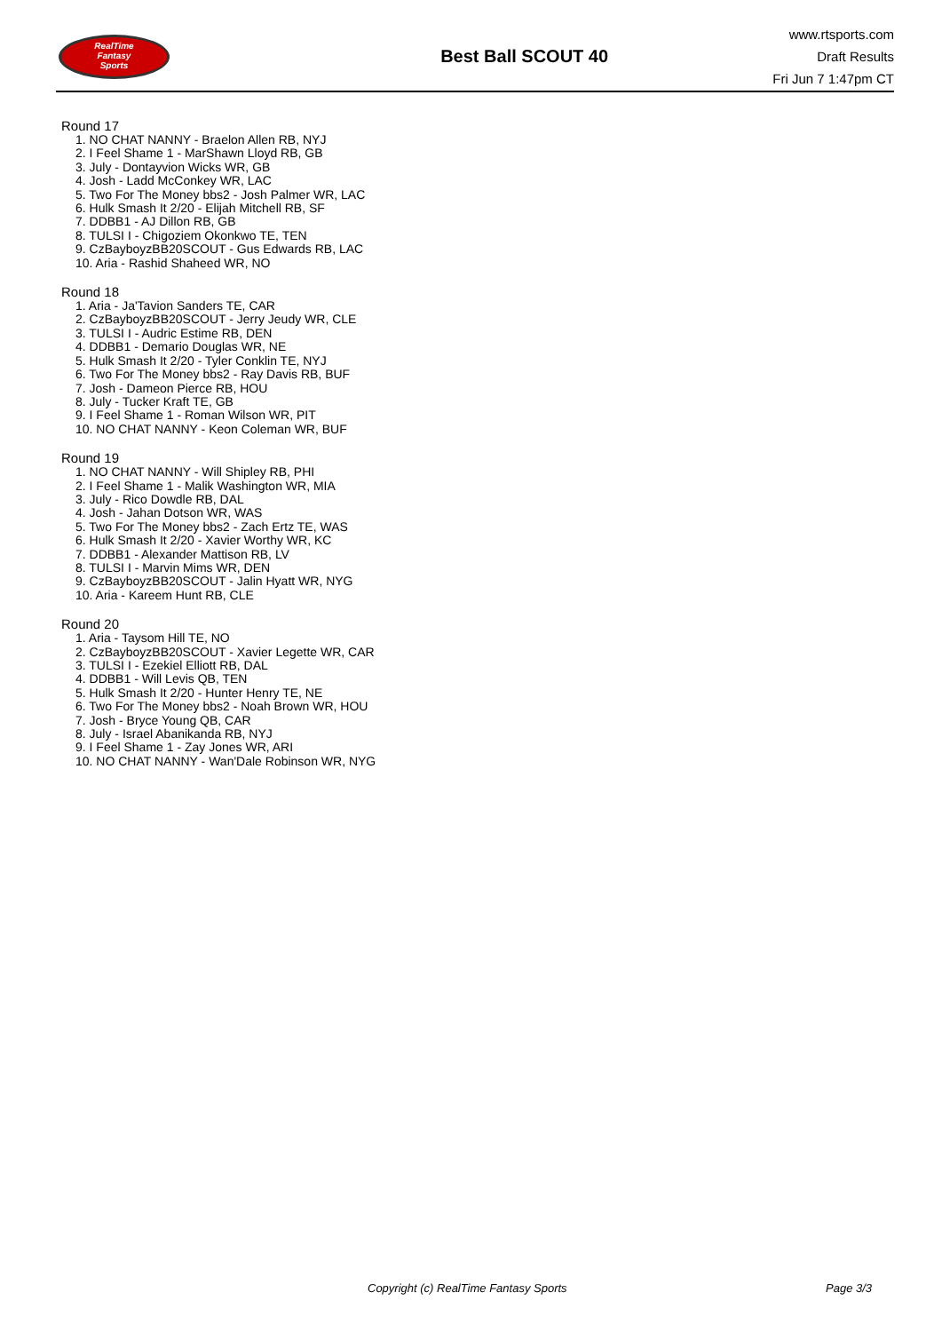RealTime
Fantasy
Sports
Best Ball SCOUT 40
www.rtsports.com
Draft Results
Fri Jun 7 1:47pm CT
Round 17
1. NO CHAT NANNY - Braelon Allen RB, NYJ
2. I Feel Shame 1 - MarShawn Lloyd RB, GB
3. July - Dontayvion Wicks WR, GB
4. Josh - Ladd McConkey WR, LAC
5. Two For The Money bbs2 - Josh Palmer WR, LAC
6. Hulk Smash It 2/20 - Elijah Mitchell RB, SF
7. DDBB1 - AJ Dillon RB, GB
8. TULSI I - Chigoziem Okonkwo TE, TEN
9. CzBayboyzBB20SCOUT - Gus Edwards RB, LAC
10. Aria - Rashid Shaheed WR, NO
Round 18
1. Aria - Ja'Tavion Sanders TE, CAR
2. CzBayboyzBB20SCOUT - Jerry Jeudy WR, CLE
3. TULSI I - Audric Estime RB, DEN
4. DDBB1 - Demario Douglas WR, NE
5. Hulk Smash It 2/20 - Tyler Conklin TE, NYJ
6. Two For The Money bbs2 - Ray Davis RB, BUF
7. Josh - Dameon Pierce RB, HOU
8. July - Tucker Kraft TE, GB
9. I Feel Shame 1 - Roman Wilson WR, PIT
10. NO CHAT NANNY - Keon Coleman WR, BUF
Round 19
1. NO CHAT NANNY - Will Shipley RB, PHI
2. I Feel Shame 1 - Malik Washington WR, MIA
3. July - Rico Dowdle RB, DAL
4. Josh - Jahan Dotson WR, WAS
5. Two For The Money bbs2 - Zach Ertz TE, WAS
6. Hulk Smash It 2/20 - Xavier Worthy WR, KC
7. DDBB1 - Alexander Mattison RB, LV
8. TULSI I - Marvin Mims WR, DEN
9. CzBayboyzBB20SCOUT - Jalin Hyatt WR, NYG
10. Aria - Kareem Hunt RB, CLE
Round 20
1. Aria - Taysom Hill TE, NO
2. CzBayboyzBB20SCOUT - Xavier Legette WR, CAR
3. TULSI I - Ezekiel Elliott RB, DAL
4. DDBB1 - Will Levis QB, TEN
5. Hulk Smash It 2/20 - Hunter Henry TE, NE
6. Two For The Money bbs2 - Noah Brown WR, HOU
7. Josh - Bryce Young QB, CAR
8. July - Israel Abanikanda RB, NYJ
9. I Feel Shame 1 - Zay Jones WR, ARI
10. NO CHAT NANNY - Wan'Dale Robinson WR, NYG
Copyright (c) RealTime Fantasy Sports Page 3/3